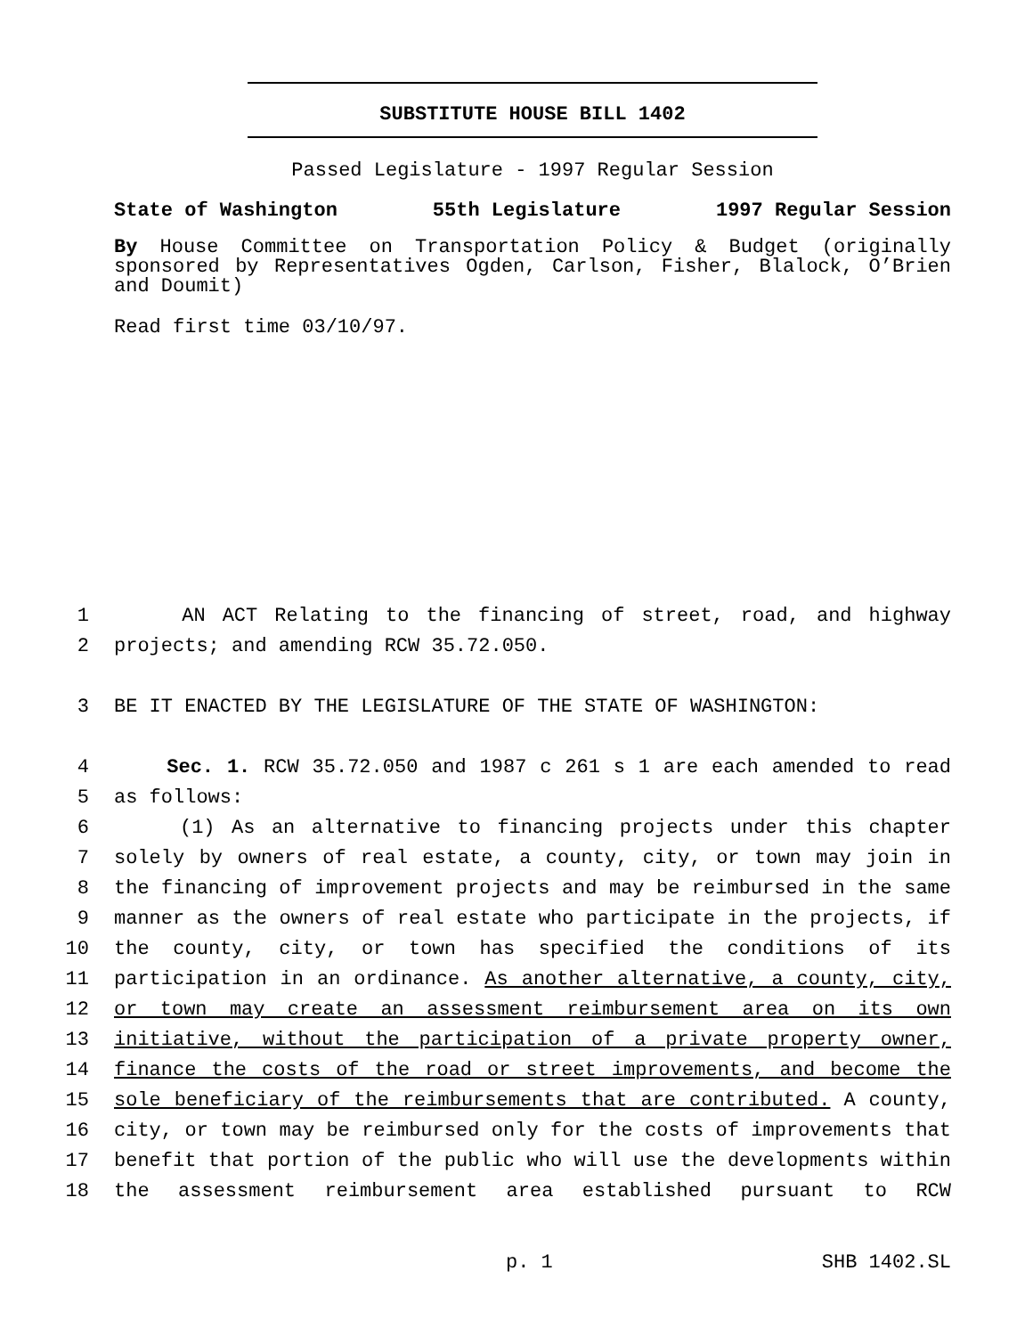SUBSTITUTE HOUSE BILL 1402
Passed Legislature - 1997 Regular Session
State of Washington 55th Legislature 1997 Regular Session
By House Committee on Transportation Policy & Budget (originally sponsored by Representatives Ogden, Carlson, Fisher, Blalock, O’Brien and Doumit)
Read first time 03/10/97.
1 AN ACT Relating to the financing of street, road, and highway
2 projects; and amending RCW 35.72.050.
3 BE IT ENACTED BY THE LEGISLATURE OF THE STATE OF WASHINGTON:
4 Sec. 1. RCW 35.72.050 and 1987 c 261 s 1 are each amended to read
5 as follows:
6 (1) As an alternative to financing projects under this chapter
7 solely by owners of real estate, a county, city, or town may join in
8 the financing of improvement projects and may be reimbursed in the same
9 manner as the owners of real estate who participate in the projects, if
10 the county, city, or town has specified the conditions of its
11 participation in an ordinance. As another alternative, a county, city,
12 or town may create an assessment reimbursement area on its own
13 initiative, without the participation of a private property owner,
14 finance the costs of the road or street improvements, and become the
15 sole beneficiary of the reimbursements that are contributed. A county,
16 city, or town may be reimbursed only for the costs of improvements that
17 benefit that portion of the public who will use the developments within
18 the assessment reimbursement area established pursuant to RCW
p. 1 SHB 1402.SL